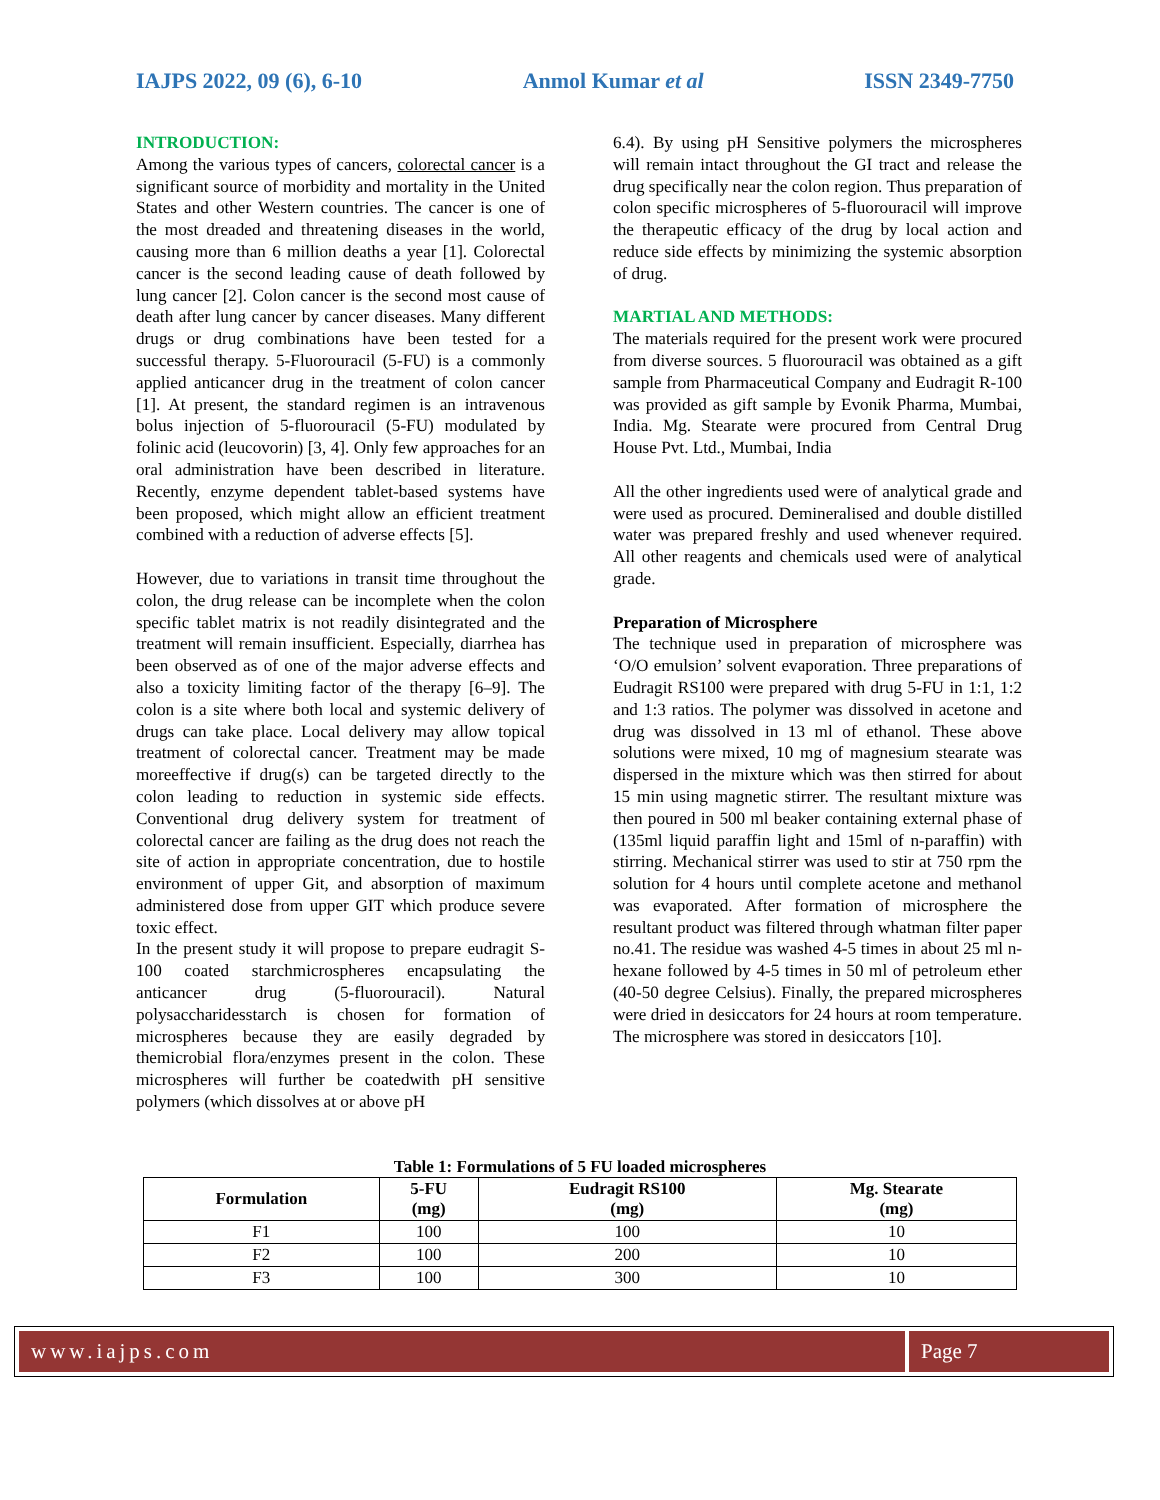IAJPS 2022, 09 (6), 6-10 Anmol Kumar et al ISSN 2349-7750
INTRODUCTION:
Among the various types of cancers, colorectal cancer is a significant source of morbidity and mortality in the United States and other Western countries. The cancer is one of the most dreaded and threatening diseases in the world, causing more than 6 million deaths a year [1]. Colorectal cancer is the second leading cause of death followed by lung cancer [2]. Colon cancer is the second most cause of death after lung cancer by cancer diseases. Many different drugs or drug combinations have been tested for a successful therapy. 5-Fluorouracil (5-FU) is a commonly applied anticancer drug in the treatment of colon cancer [1]. At present, the standard regimen is an intravenous bolus injection of 5-fluorouracil (5-FU) modulated by folinic acid (leucovorin) [3, 4]. Only few approaches for an oral administration have been described in literature. Recently, enzyme dependent tablet-based systems have been proposed, which might allow an efficient treatment combined with a reduction of adverse effects [5].
However, due to variations in transit time throughout the colon, the drug release can be incomplete when the colon specific tablet matrix is not readily disintegrated and the treatment will remain insufficient. Especially, diarrhea has been observed as of one of the major adverse effects and also a toxicity limiting factor of the therapy [6–9]. The colon is a site where both local and systemic delivery of drugs can take place. Local delivery may allow topical treatment of colorectal cancer. Treatment may be made moreeffective if drug(s) can be targeted directly to the colon leading to reduction in systemic side effects. Conventional drug delivery system for treatment of colorectal cancer are failing as the drug does not reach the site of action in appropriate concentration, due to hostile environment of upper Git, and absorption of maximum administered dose from upper GIT which produce severe toxic effect.
In the present study it will propose to prepare eudragit S-100 coated starchmicrospheres encapsulating the anticancer drug (5-fluorouracil). Natural polysaccharidesstarch is chosen for formation of microspheres because they are easily degraded by themicrobial flora/enzymes present in the colon. These microspheres will further be coatedwith pH sensitive polymers (which dissolves at or above pH
6.4). By using pH Sensitive polymers the microspheres will remain intact throughout the GI tract and release the drug specifically near the colon region. Thus preparation of colon specific microspheres of 5-fluorouracil will improve the therapeutic efficacy of the drug by local action and reduce side effects by minimizing the systemic absorption of drug.
MARTIAL AND METHODS:
The materials required for the present work were procured from diverse sources. 5 fluorouracil was obtained as a gift sample from Pharmaceutical Company and Eudragit R-100 was provided as gift sample by Evonik Pharma, Mumbai, India. Mg. Stearate were procured from Central Drug House Pvt. Ltd., Mumbai, India
All the other ingredients used were of analytical grade and were used as procured. Demineralised and double distilled water was prepared freshly and used whenever required. All other reagents and chemicals used were of analytical grade.
Preparation of Microsphere
The technique used in preparation of microsphere was ‘O/O emulsion’ solvent evaporation. Three preparations of Eudragit RS100 were prepared with drug 5-FU in 1:1, 1:2 and 1:3 ratios. The polymer was dissolved in acetone and drug was dissolved in 13 ml of ethanol. These above solutions were mixed, 10 mg of magnesium stearate was dispersed in the mixture which was then stirred for about 15 min using magnetic stirrer. The resultant mixture was then poured in 500 ml beaker containing external phase of (135ml liquid paraffin light and 15ml of n-paraffin) with stirring. Mechanical stirrer was used to stir at 750 rpm the solution for 4 hours until complete acetone and methanol was evaporated. After formation of microsphere the resultant product was filtered through whatman filter paper no.41. The residue was washed 4-5 times in about 25 ml n-hexane followed by 4-5 times in 50 ml of petroleum ether (40-50 degree Celsius). Finally, the prepared microspheres were dried in desiccators for 24 hours at room temperature. The microsphere was stored in desiccators [10].
Table 1: Formulations of 5 FU loaded microspheres
| Formulation | 5-FU (mg) | Eudragit RS100 (mg) | Mg. Stearate (mg) |
| --- | --- | --- | --- |
| F1 | 100 | 100 | 10 |
| F2 | 100 | 200 | 10 |
| F3 | 100 | 300 | 10 |
www.iajps.com Page 7